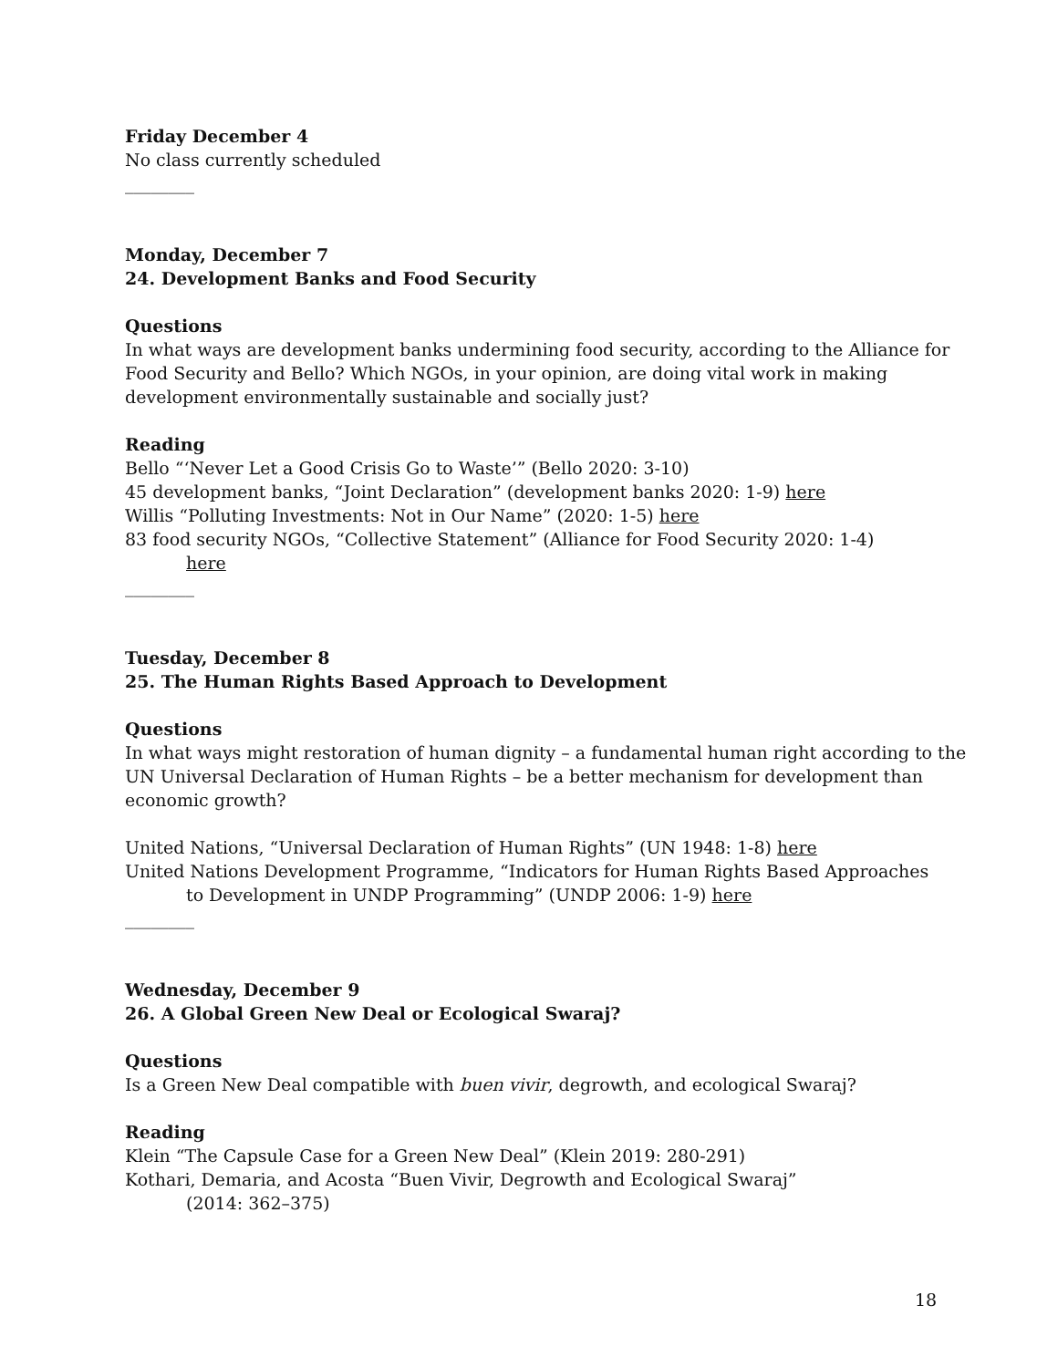Friday December 4
No class currently scheduled
________
Monday, December 7
24. Development Banks and Food Security
Questions
In what ways are development banks undermining food security, according to the Alliance for Food Security and Bello? Which NGOs, in your opinion, are doing vital work in making development environmentally sustainable and socially just?
Reading
Bello “‘Never Let a Good Crisis Go to Waste’” (Bello 2020: 3-10)
45 development banks, “Joint Declaration” (development banks 2020: 1-9) here
Willis “Polluting Investments: Not in Our Name” (2020: 1-5) here
83 food security NGOs, “Collective Statement” (Alliance for Food Security 2020: 1-4)
here
________
Tuesday, December 8
25. The Human Rights Based Approach to Development
Questions
In what ways might restoration of human dignity – a fundamental human right according to the UN Universal Declaration of Human Rights – be a better mechanism for development than economic growth?
United Nations, “Universal Declaration of Human Rights” (UN 1948: 1-8) here
United Nations Development Programme, “Indicators for Human Rights Based Approaches
to Development in UNDP Programming” (UNDP 2006: 1-9) here
________
Wednesday, December 9
26. A Global Green New Deal or Ecological Swaraj?
Questions
Is a Green New Deal compatible with buen vivir, degrowth, and ecological Swaraj?
Reading
Klein “The Capsule Case for a Green New Deal” (Klein 2019: 280-291)
Kothari, Demaria, and Acosta “Buen Vivir, Degrowth and Ecological Swaraj”
(2014: 362–375)
18